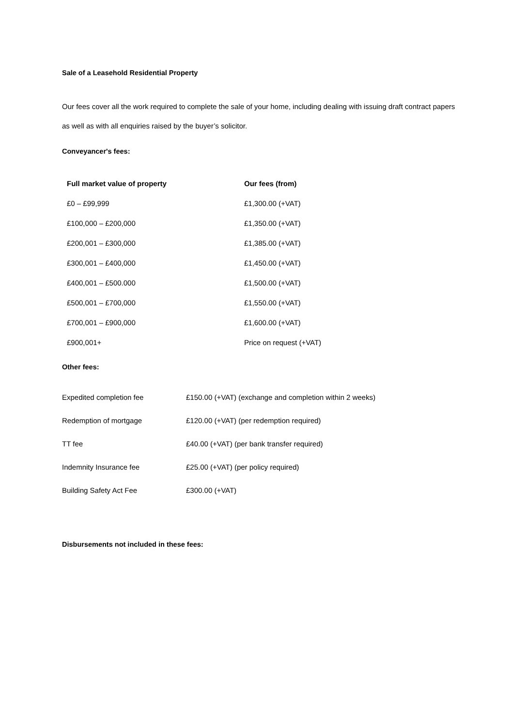Sale of a Leasehold Residential Property
Our fees cover all the work required to complete the sale of your home, including dealing with issuing draft contract papers as well as with all enquiries raised by the buyer’s solicitor.
Conveyancer's fees:
| Full market value of property | Our fees (from) |
| --- | --- |
| £0 – £99,999 | £1,300.00 (+VAT) |
| £100,000 – £200,000 | £1,350.00 (+VAT) |
| £200,001 – £300,000 | £1,385.00 (+VAT) |
| £300,001 – £400,000 | £1,450.00 (+VAT) |
| £400,001 – £500.000 | £1,500.00 (+VAT) |
| £500,001 – £700,000 | £1,550.00 (+VAT) |
| £700,001 – £900,000 | £1,600.00 (+VAT) |
| £900,001+ | Price on request (+VAT) |
Other fees:
| Expedited completion fee | £150.00 (+VAT) (exchange and completion within 2 weeks) |
| Redemption of mortgage | £120.00 (+VAT) (per redemption required) |
| TT fee | £40.00 (+VAT) (per bank transfer required) |
| Indemnity Insurance fee | £25.00 (+VAT) (per policy required) |
| Building Safety Act Fee | £300.00 (+VAT) |
Disbursements not included in these fees: